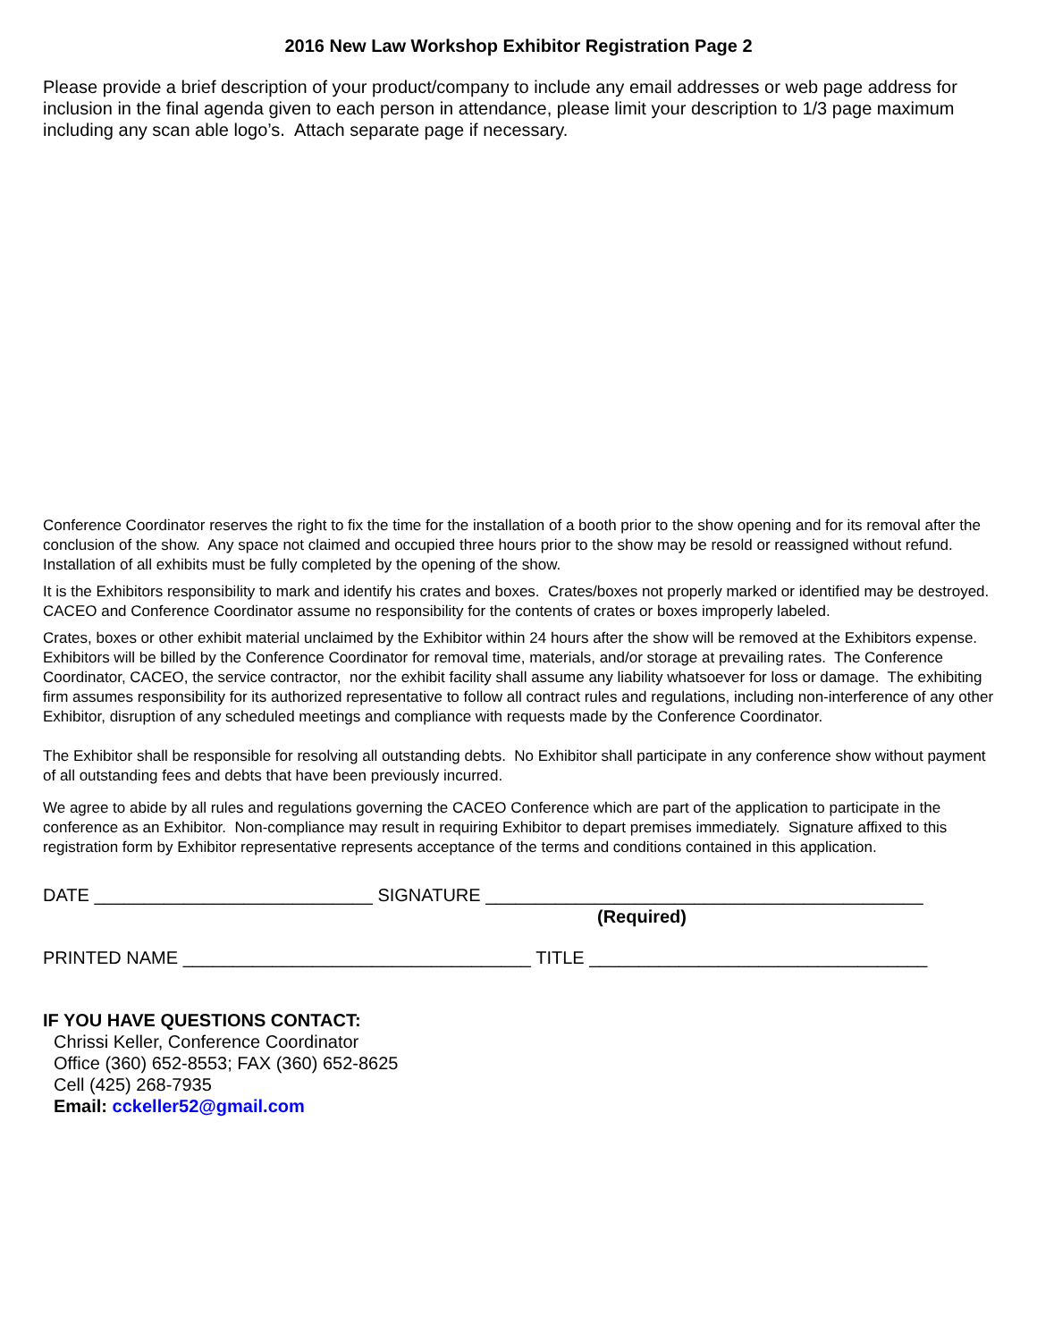2016 New Law Workshop Exhibitor Registration Page 2
Please provide a brief description of your product/company to include any email addresses or web page address for inclusion in the final agenda given to each person in attendance, please limit your description to 1/3 page maximum including any scan able logo’s. Attach separate page if necessary.
Conference Coordinator reserves the right to fix the time for the installation of a booth prior to the show opening and for its removal after the conclusion of the show. Any space not claimed and occupied three hours prior to the show may be resold or reassigned without refund. Installation of all exhibits must be fully completed by the opening of the show.
It is the Exhibitors responsibility to mark and identify his crates and boxes. Crates/boxes not properly marked or identified may be destroyed. CACEO and Conference Coordinator assume no responsibility for the contents of crates or boxes improperly labeled.
Crates, boxes or other exhibit material unclaimed by the Exhibitor within 24 hours after the show will be removed at the Exhibitors expense. Exhibitors will be billed by the Conference Coordinator for removal time, materials, and/or storage at prevailing rates. The Conference Coordinator, CACEO, the service contractor, nor the exhibit facility shall assume any liability whatsoever for loss or damage. The exhibiting firm assumes responsibility for its authorized representative to follow all contract rules and regulations, including non-interference of any other Exhibitor, disruption of any scheduled meetings and compliance with requests made by the Conference Coordinator.
The Exhibitor shall be responsible for resolving all outstanding debts. No Exhibitor shall participate in any conference show without payment of all outstanding fees and debts that have been previously incurred.
We agree to abide by all rules and regulations governing the CACEO Conference which are part of the application to participate in the conference as an Exhibitor. Non-compliance may result in requiring Exhibitor to depart premises immediately. Signature affixed to this registration form by Exhibitor representative represents acceptance of the terms and conditions contained in this application.
DATE ____________________________ SIGNATURE ____________________________________________
(Required)
PRINTED NAME ___________________________________ TITLE __________________________________
IF YOU HAVE QUESTIONS CONTACT:
Chrissi Keller, Conference Coordinator
Office (360) 652-8553; FAX (360) 652-8625
Cell (425) 268-7935
Email: cckeller52@gmail.com